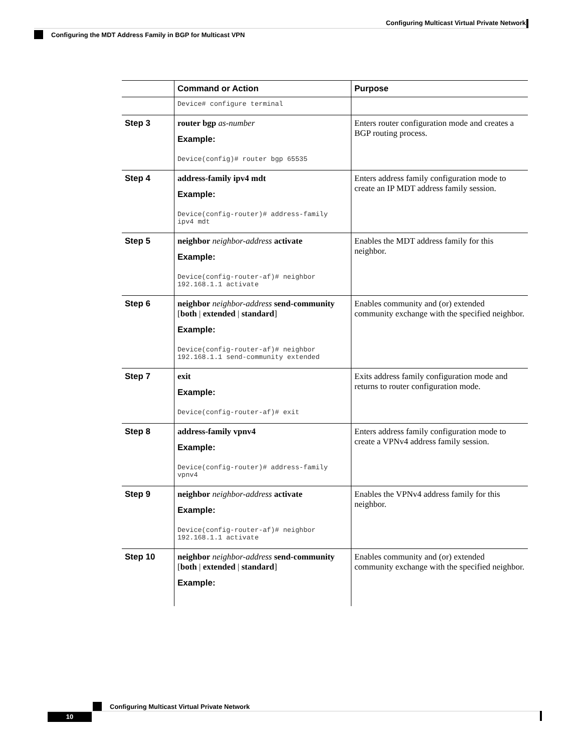Configuring Multicast Virtual Private Network
Configuring the MDT Address Family in BGP for Multicast VPN
| | Command or Action | Purpose |
| --- | --- | --- |
| | Device# configure terminal | |
| Step 3 | router bgp as-number Example: Device(config)# router bgp 65535 | Enters router configuration mode and creates a BGP routing process. |
| Step 4 | address-family ipv4 mdt Example: Device(config-router)# address-family ipv4 mdt | Enters address family configuration mode to create an IP MDT address family session. |
| Step 5 | neighbor neighbor-address activate Example: Device(config-router-af)# neighbor 192.168.1.1 activate | Enables the MDT address family for this neighbor. |
| Step 6 | neighbor neighbor-address send-community [ both / extended / standard ] Example: Device(config-router-af)# neighbor 192.168.1.1 send-community extended | Enables community and (or) extended community exchange with the specified neighbor. |
| Step 7 | exit Example: Device(config-router-af)# exit | Exits address family configuration mode and returns to router configuration mode. |
| Step 8 | address-family vpnv4 Example: Device(config-router)# address-family vpnv4 | Enters address family configuration mode to create a VPNv4 address family session. |
| Step 9 | neighbor neighbor-address activate Example: Device(config-router-af)# neighbor 192.168.1.1 activate | Enables the VPNv4 address family for this neighbor. |
| Step 10 | neighbor neighbor-address send-community [ both / extended / standard ] Example: | Enables community and (or) extended community exchange with the specified neighbor. |
Configuring Multicast Virtual Private Network
10